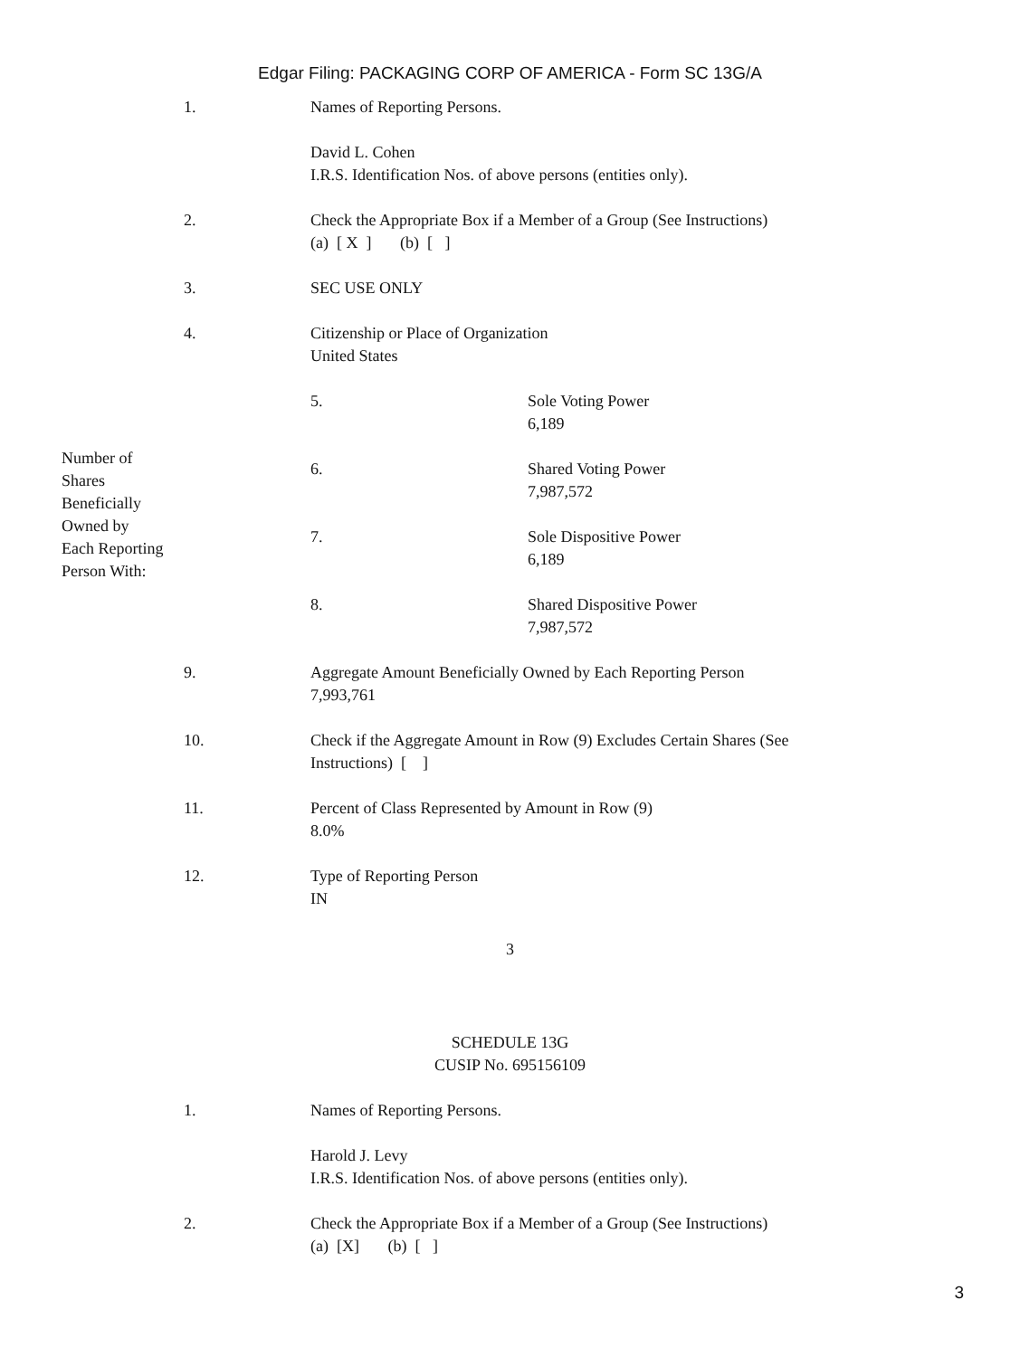Edgar Filing: PACKAGING CORP OF AMERICA - Form SC 13G/A
| | 1. | Names of Reporting Persons. David L. Cohen I.R.S. Identification Nos. of above persons (entities only). | |
| | 2. | Check the Appropriate Box if a Member of a Group (See Instructions) (a) [ X ] (b) [ ] | |
| | 3. | SEC USE ONLY | |
| | 4. | Citizenship or Place of Organization United States | |
| Number of Shares Beneficially Owned by Each Reporting Person With: | | 5. | Sole Voting Power 6,189 |
| | | 6. | Shared Voting Power 7,987,572 |
| | | 7. | Sole Dispositive Power 6,189 |
| | | 8. | Shared Dispositive Power 7,987,572 |
| | 9. | Aggregate Amount Beneficially Owned by Each Reporting Person 7,993,761 | |
| | 10. | Check if the Aggregate Amount in Row (9) Excludes Certain Shares (See Instructions) [ ] | |
| | 11. | Percent of Class Represented by Amount in Row (9) 8.0% | |
| | 12. | Type of Reporting Person IN | |
3
SCHEDULE 13G
CUSIP No. 695156109
| | 1. | Names of Reporting Persons. Harold J. Levy I.R.S. Identification Nos. of above persons (entities only). |
| | 2. | Check the Appropriate Box if a Member of a Group (See Instructions) (a) [X] (b) [ ] |
3